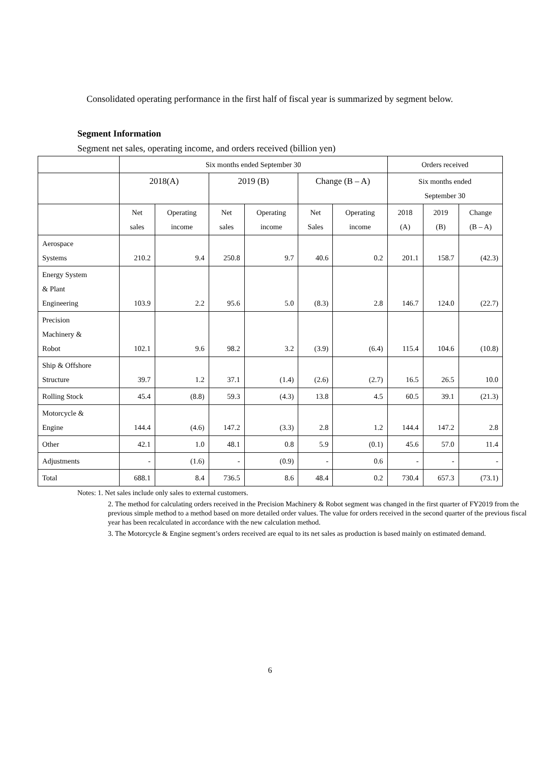Consolidated operating performance in the first half of fiscal year is summarized by segment below.
Segment Information
Segment net sales, operating income, and orders received (billion yen)
| | Six months ended September 30 | | | | | | Orders received | | |
| --- | --- | --- | --- | --- | --- | --- | --- | --- | --- |
| | 2018(A) | | 2019 (B) | | Change (B – A) | | Six months ended September 30 | | |
| | Net sales | Operating income | Net sales | Operating income | Net Sales | Operating income | 2018 (A) | 2019 (B) | Change (B – A) |
| Aerospace Systems | 210.2 | 9.4 | 250.8 | 9.7 | 40.6 | 0.2 | 201.1 | 158.7 | (42.3) |
| Energy System & Plant Engineering | 103.9 | 2.2 | 95.6 | 5.0 | (8.3) | 2.8 | 146.7 | 124.0 | (22.7) |
| Precision Machinery & Robot | 102.1 | 9.6 | 98.2 | 3.2 | (3.9) | (6.4) | 115.4 | 104.6 | (10.8) |
| Ship & Offshore Structure | 39.7 | 1.2 | 37.1 | (1.4) | (2.6) | (2.7) | 16.5 | 26.5 | 10.0 |
| Rolling Stock | 45.4 | (8.8) | 59.3 | (4.3) | 13.8 | 4.5 | 60.5 | 39.1 | (21.3) |
| Motorcycle & Engine | 144.4 | (4.6) | 147.2 | (3.3) | 2.8 | 1.2 | 144.4 | 147.2 | 2.8 |
| Other | 42.1 | 1.0 | 48.1 | 0.8 | 5.9 | (0.1) | 45.6 | 57.0 | 11.4 |
| Adjustments | - | (1.6) | - | (0.9) | - | 0.6 | - | - | - |
| Total | 688.1 | 8.4 | 736.5 | 8.6 | 48.4 | 0.2 | 730.4 | 657.3 | (73.1) |
Notes: 1. Net sales include only sales to external customers.
2. The method for calculating orders received in the Precision Machinery & Robot segment was changed in the first quarter of FY2019 from the previous simple method to a method based on more detailed order values. The value for orders received in the second quarter of the previous fiscal year has been recalculated in accordance with the new calculation method.
3. The Motorcycle & Engine segment’s orders received are equal to its net sales as production is based mainly on estimated demand.
6